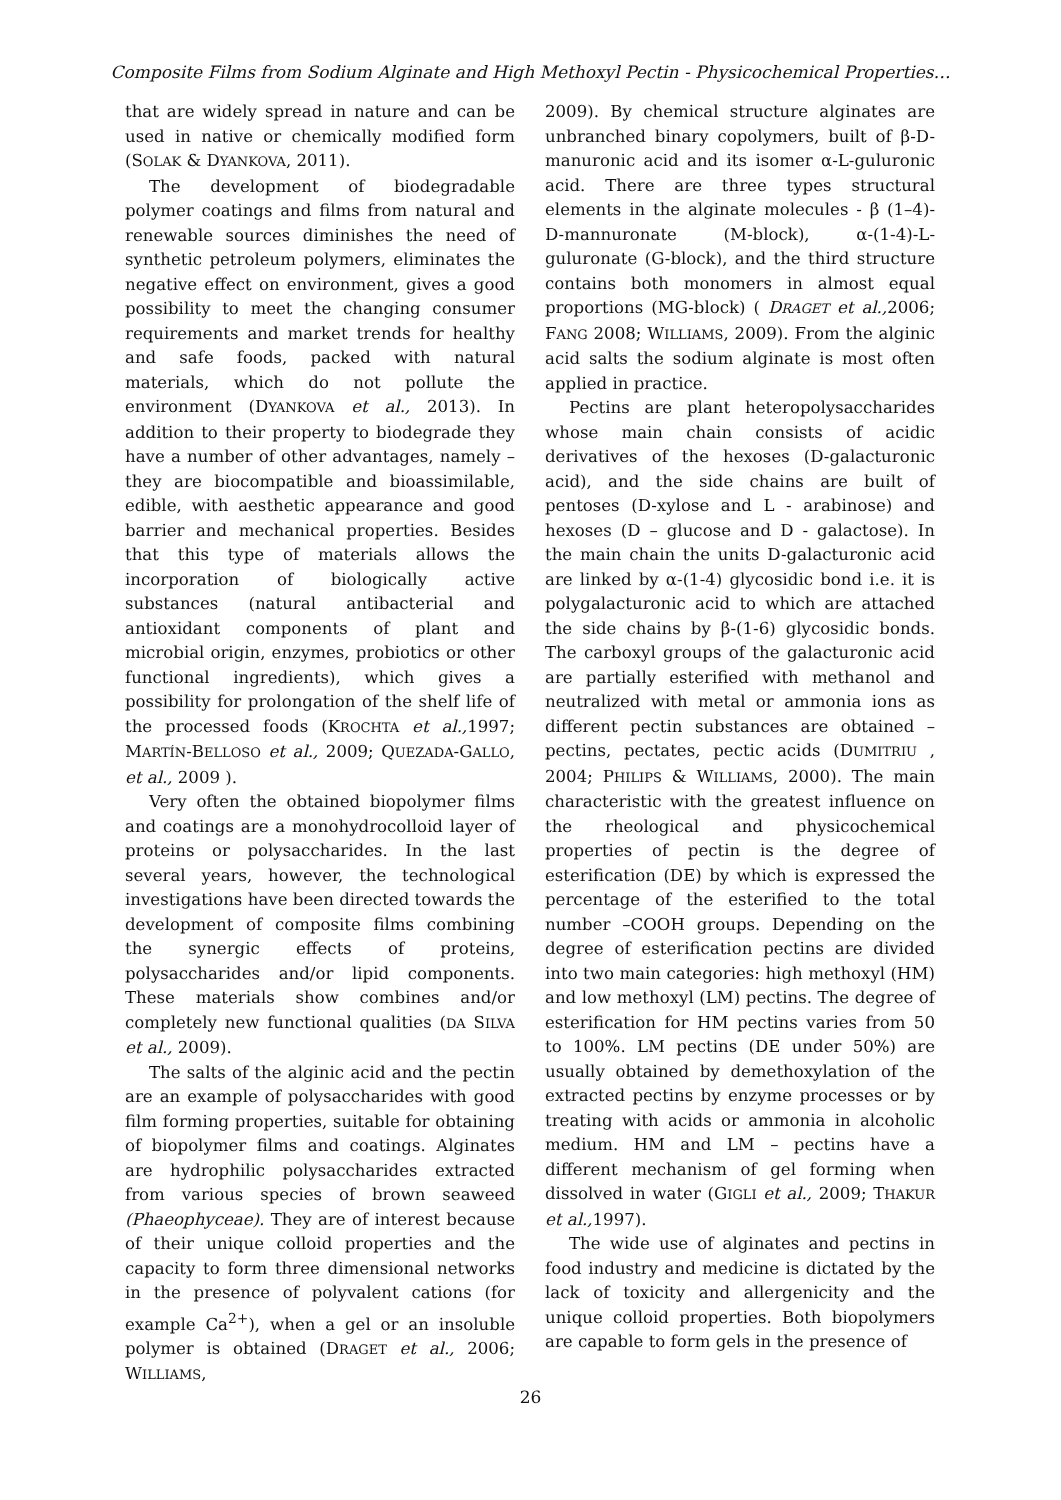Composite Films from Sodium Alginate and High Methoxyl Pectin - Physicochemical Properties…
that are widely spread in nature and can be used in native or chemically modified form (SOLAK & DYANKOVA, 2011).
The development of biodegradable polymer coatings and films from natural and renewable sources diminishes the need of synthetic petroleum polymers, eliminates the negative effect on environment, gives a good possibility to meet the changing consumer requirements and market trends for healthy and safe foods, packed with natural materials, which do not pollute the environment (DYANKOVA et al., 2013). In addition to their property to biodegrade they have a number of other advantages, namely – they are biocompatible and bioassimilable, edible, with aesthetic appearance and good barrier and mechanical properties. Besides that this type of materials allows the incorporation of biologically active substances (natural antibacterial and antioxidant components of plant and microbial origin, enzymes, probiotics or other functional ingredients), which gives a possibility for prolongation of the shelf life of the processed foods (KROCHTA et al., 1997; MARTÍN-BELLOSO et al., 2009; QUEZADA-GALLO, et al., 2009 ).
Very often the obtained biopolymer films and coatings are a monohydrocolloid layer of proteins or polysaccharides. In the last several years, however, the technological investigations have been directed towards the development of composite films combining the synergic effects of proteins, polysaccharides and/or lipid components. These materials show combines and/or completely new functional qualities (DA SILVA et al., 2009).
The salts of the alginic acid and the pectin are an example of polysaccharides with good film forming properties, suitable for obtaining of biopolymer films and coatings. Alginates are hydrophilic polysaccharides extracted from various species of brown seaweed (Phaeophyceae). They are of interest because of their unique colloid properties and the capacity to form three dimensional networks in the presence of polyvalent cations (for example Ca<sup>2+</sup>), when a gel or an insoluble polymer is obtained (DRAGET et al., 2006; WILLIAMS,
2009). By chemical structure alginates are unbranched binary copolymers, built of β-D-manuronic acid and its isomer α-L-guluronic acid. There are three types structural elements in the alginate molecules - β (1–4)-D-mannuronate (M-block), α-(1-4)-L-guluronate (G-block), and the third structure contains both monomers in almost equal proportions (MG-block) ( DRAGET et al., 2006; FANG 2008; WILLIAMS, 2009). From the alginic acid salts the sodium alginate is most often applied in practice.
Pectins are plant heteropolysaccharides whose main chain consists of acidic derivatives of the hexoses (D-galacturonic acid), and the side chains are built of pentoses (D-xylose and L - arabinose) and hexoses (D – glucose and D - galactose). In the main chain the units D-galacturonic acid are linked by α-(1-4) glycosidic bond i.e. it is polygalacturonic acid to which are attached the side chains by β-(1-6) glycosidic bonds. The carboxyl groups of the galacturonic acid are partially esterified with methanol and neutralized with metal or ammonia ions as different pectin substances are obtained – pectins, pectates, pectic acids (DUMITRIU , 2004; PHILIPS & WILLIAMS, 2000). The main characteristic with the greatest influence on the rheological and physicochemical properties of pectin is the degree of esterification (DE) by which is expressed the percentage of the esterified to the total number –COOH groups. Depending on the degree of esterification pectins are divided into two main categories: high methoxyl (HM) and low methoxyl (LM) pectins. The degree of esterification for HM pectins varies from 50 to 100%. LM pectins (DE under 50%) are usually obtained by demethoxylation of the extracted pectins by enzyme processes or by treating with acids or ammonia in alcoholic medium. HM and LM – pectins have a different mechanism of gel forming when dissolved in water (GIGLI et al., 2009; THAKUR et al., 1997).
The wide use of alginates and pectins in food industry and medicine is dictated by the lack of toxicity and allergenicity and the unique colloid properties. Both biopolymers are capable to form gels in the presence of
26